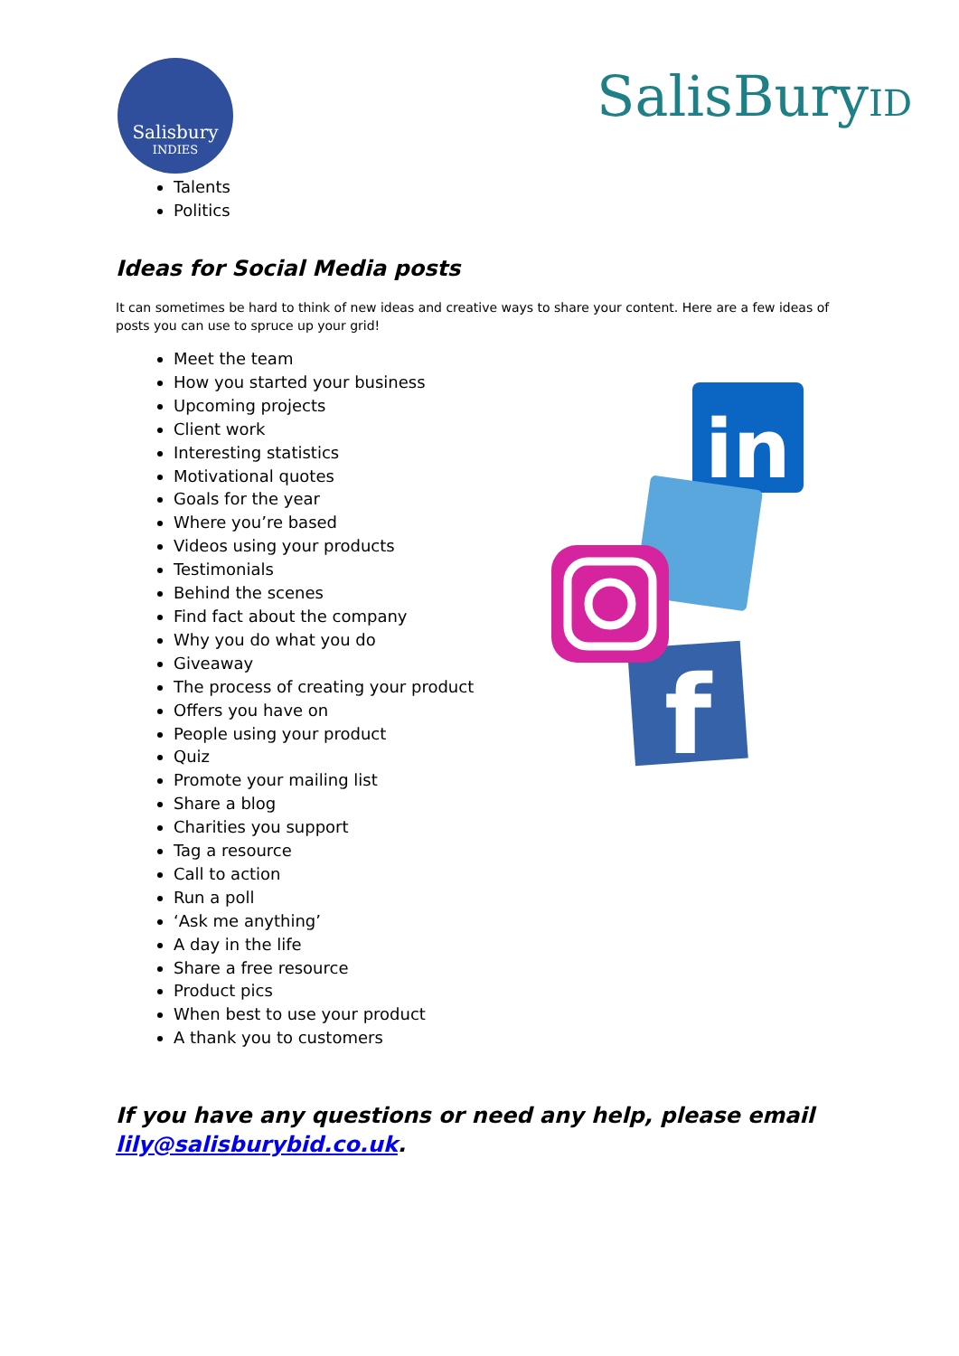Salisbury
INDIES
SalisBuryID
Talents
Politics
Ideas for Social Media posts
It can sometimes be hard to think of new ideas and creative ways to share your content. Here are a few ideas of posts you can use to spruce up your grid!
Meet the team
How you started your business
Upcoming projects
Client work
Interesting statistics
Motivational quotes
Goals for the year
Where you’re based
Videos using your products
Testimonials
Behind the scenes
Find fact about the company
Why you do what you do
Giveaway
The process of creating your product
Offers you have on
People using your product
Quiz
Promote your mailing list
Share a blog
Charities you support
Tag a resource
Call to action
Run a poll
‘Ask me anything’
A day in the life
Share a free resource
Product pics
When best to use your product
A thank you to customers
in
f
If you have any questions or need any help, please email
lily@salisburybid.co.uk.